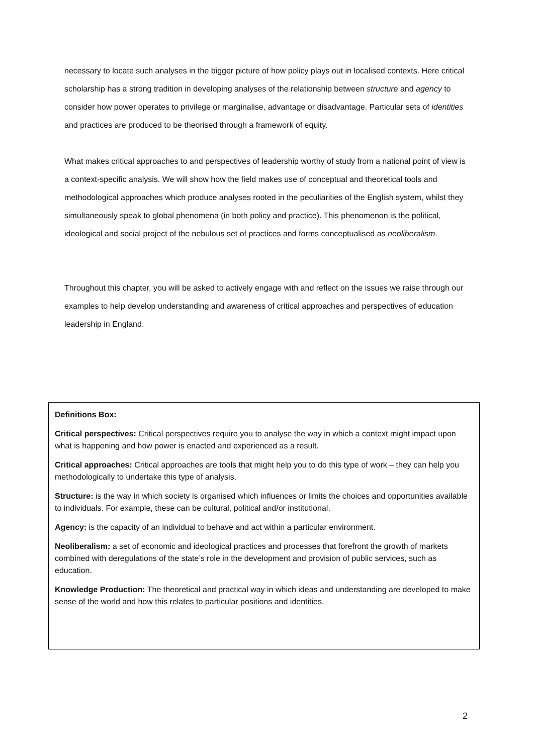necessary to locate such analyses in the bigger picture of how policy plays out in localised contexts. Here critical scholarship has a strong tradition in developing analyses of the relationship between structure and agency to consider how power operates to privilege or marginalise, advantage or disadvantage. Particular sets of identities and practices are produced to be theorised through a framework of equity.
What makes critical approaches to and perspectives of leadership worthy of study from a national point of view is a context-specific analysis. We will show how the field makes use of conceptual and theoretical tools and methodological approaches which produce analyses rooted in the peculiarities of the English system, whilst they simultaneously speak to global phenomena (in both policy and practice). This phenomenon is the political, ideological and social project of the nebulous set of practices and forms conceptualised as neoliberalism.
Throughout this chapter, you will be asked to actively engage with and reflect on the issues we raise through our examples to help develop understanding and awareness of critical approaches and perspectives of education leadership in England.
Definitions Box:
Critical perspectives: Critical perspectives require you to analyse the way in which a context might impact upon what is happening and how power is enacted and experienced as a result.
Critical approaches: Critical approaches are tools that might help you to do this type of work – they can help you methodologically to undertake this type of analysis.
Structure: is the way in which society is organised which influences or limits the choices and opportunities available to individuals. For example, these can be cultural, political and/or institutional.
Agency: is the capacity of an individual to behave and act within a particular environment.
Neoliberalism: a set of economic and ideological practices and processes that forefront the growth of markets combined with deregulations of the state’s role in the development and provision of public services, such as education.
Knowledge Production: The theoretical and practical way in which ideas and understanding are developed to make sense of the world and how this relates to particular positions and identities.
2